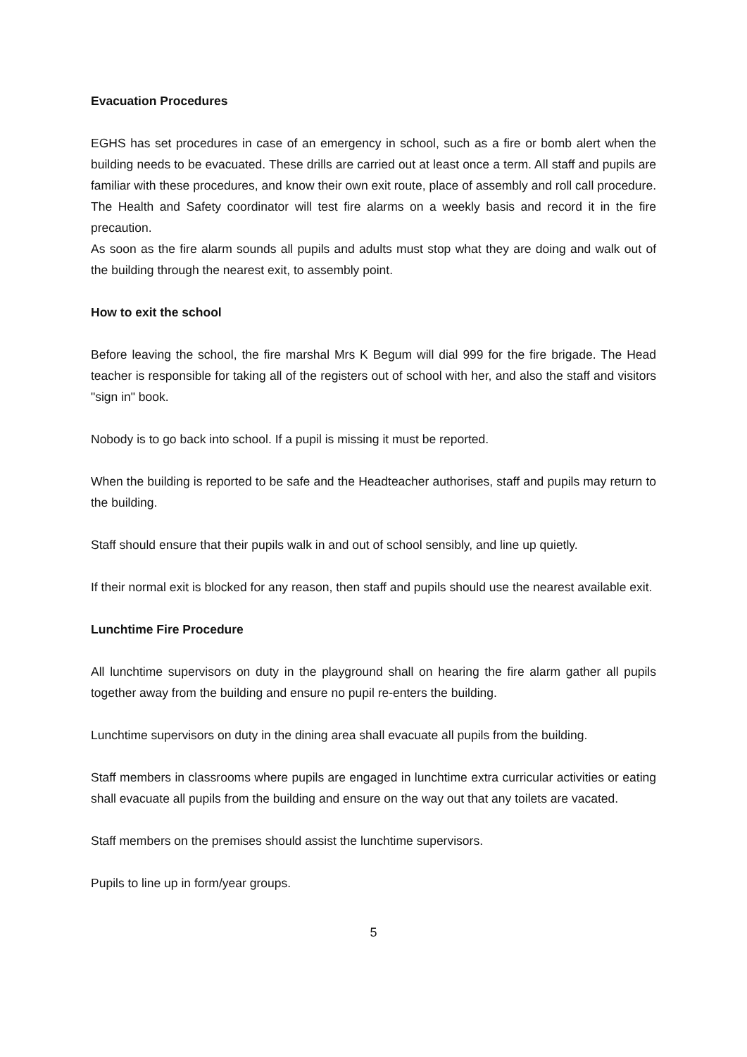Evacuation Procedures
EGHS has set procedures in case of an emergency in school, such as a fire or bomb alert when the building needs to be evacuated. These drills are carried out at least once a term. All staff and pupils are familiar with these procedures, and know their own exit route, place of assembly and roll call procedure. The Health and Safety coordinator will test fire alarms on a weekly basis and record it in the fire precaution.
As soon as the fire alarm sounds all pupils and adults must stop what they are doing and walk out of the building through the nearest exit, to assembly point.
How to exit the school
Before leaving the school, the fire marshal Mrs K Begum will dial 999 for the fire brigade. The Head teacher is responsible for taking all of the registers out of school with her, and also the staff and visitors "sign in" book.
Nobody is to go back into school. If a pupil is missing it must be reported.
When the building is reported to be safe and the Headteacher authorises, staff and pupils may return to the building.
Staff should ensure that their pupils walk in and out of school sensibly, and line up quietly.
If their normal exit is blocked for any reason, then staff and pupils should use the nearest available exit.
Lunchtime Fire Procedure
All lunchtime supervisors on duty in the playground shall on hearing the fire alarm gather all pupils together away from the building and ensure no pupil re-enters the building.
Lunchtime supervisors on duty in the dining area shall evacuate all pupils from the building.
Staff members in classrooms where pupils are engaged in lunchtime extra curricular activities or eating shall evacuate all pupils from the building and ensure on the way out that any toilets are vacated.
Staff members on the premises should assist the lunchtime supervisors.
Pupils to line up in form/year groups.
5